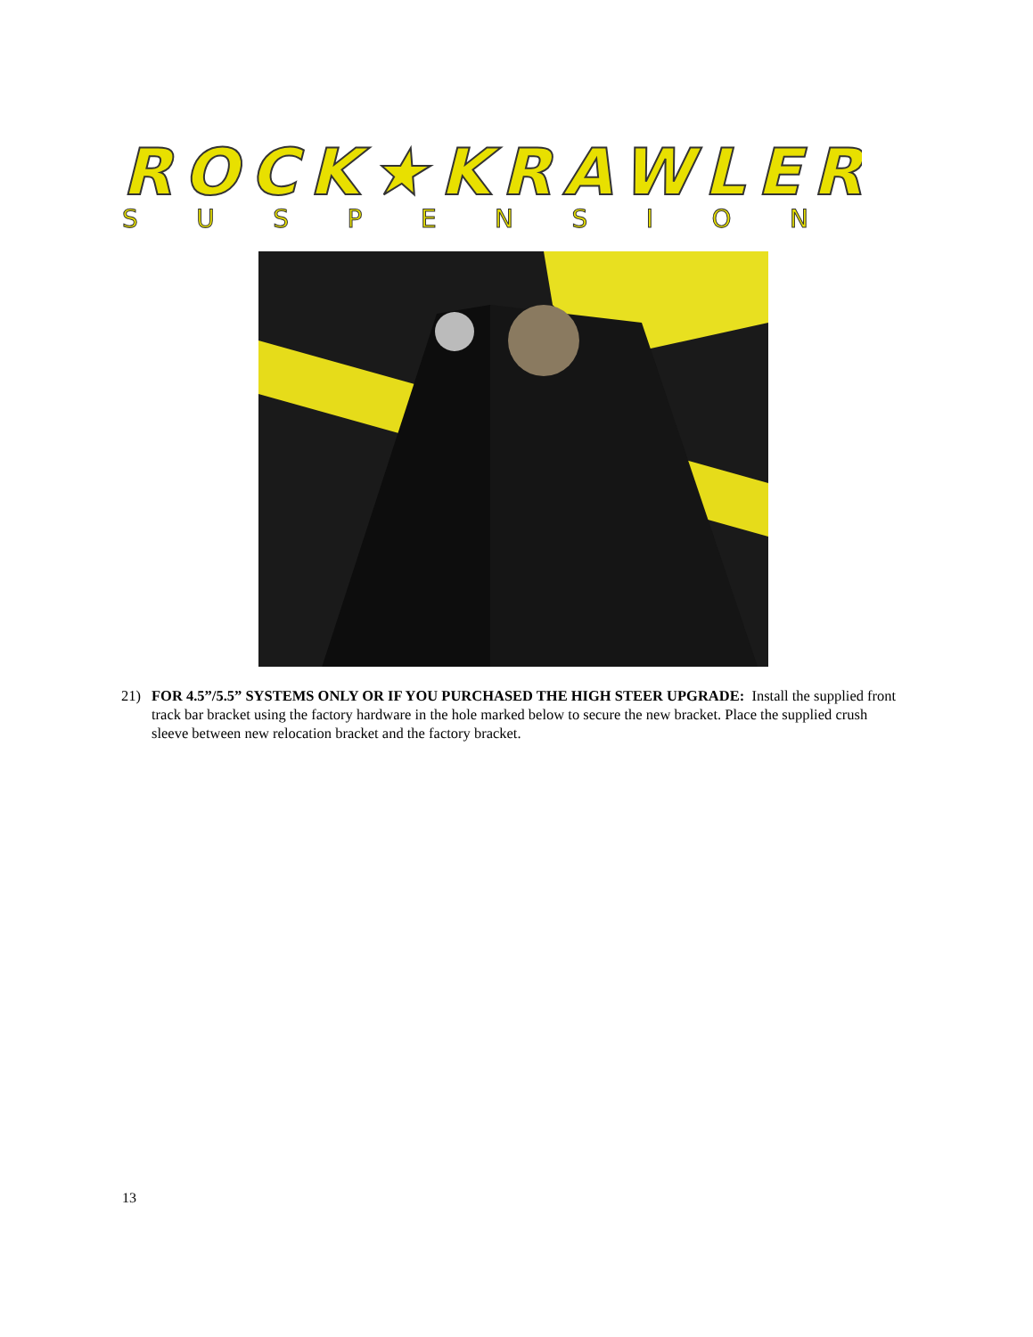ROCK★KRAWLER
SUSPENSION
21) FOR 4.5”/5.5” SYSTEMS ONLY OR IF YOU PURCHASED THE HIGH STEER UPGRADE: Install the supplied front track bar bracket using the factory hardware in the hole marked below to secure the new bracket. Place the supplied crush sleeve between new relocation bracket and the factory bracket.
13